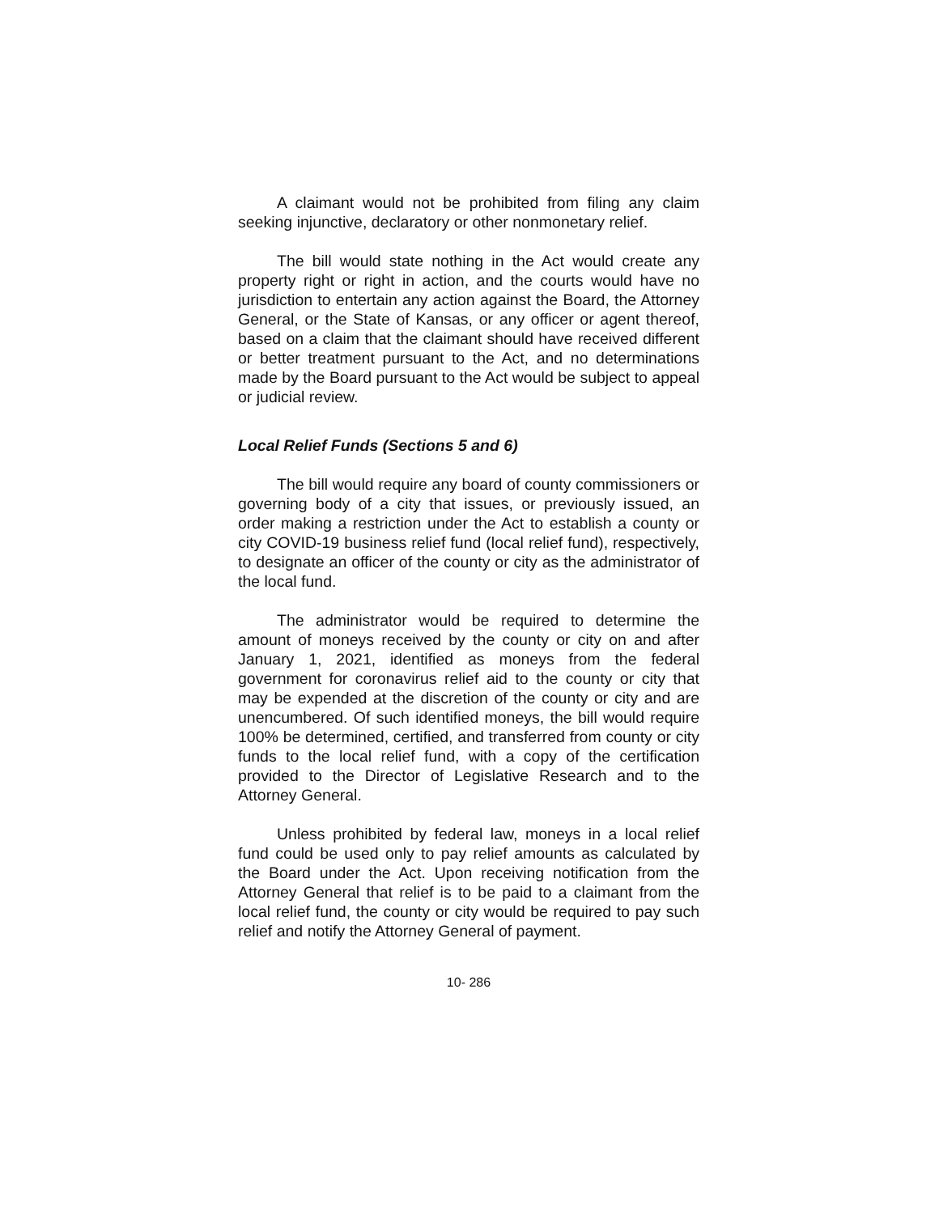A claimant would not be prohibited from filing any claim seeking injunctive, declaratory or other nonmonetary relief.
The bill would state nothing in the Act would create any property right or right in action, and the courts would have no jurisdiction to entertain any action against the Board, the Attorney General, or the State of Kansas, or any officer or agent thereof, based on a claim that the claimant should have received different or better treatment pursuant to the Act, and no determinations made by the Board pursuant to the Act would be subject to appeal or judicial review.
Local Relief Funds (Sections 5 and 6)
The bill would require any board of county commissioners or governing body of a city that issues, or previously issued, an order making a restriction under the Act to establish a county or city COVID-19 business relief fund (local relief fund), respectively, to designate an officer of the county or city as the administrator of the local fund.
The administrator would be required to determine the amount of moneys received by the county or city on and after January 1, 2021, identified as moneys from the federal government for coronavirus relief aid to the county or city that may be expended at the discretion of the county or city and are unencumbered. Of such identified moneys, the bill would require 100% be determined, certified, and transferred from county or city funds to the local relief fund, with a copy of the certification provided to the Director of Legislative Research and to the Attorney General.
Unless prohibited by federal law, moneys in a local relief fund could be used only to pay relief amounts as calculated by the Board under the Act. Upon receiving notification from the Attorney General that relief is to be paid to a claimant from the local relief fund, the county or city would be required to pay such relief and notify the Attorney General of payment.
10- 286